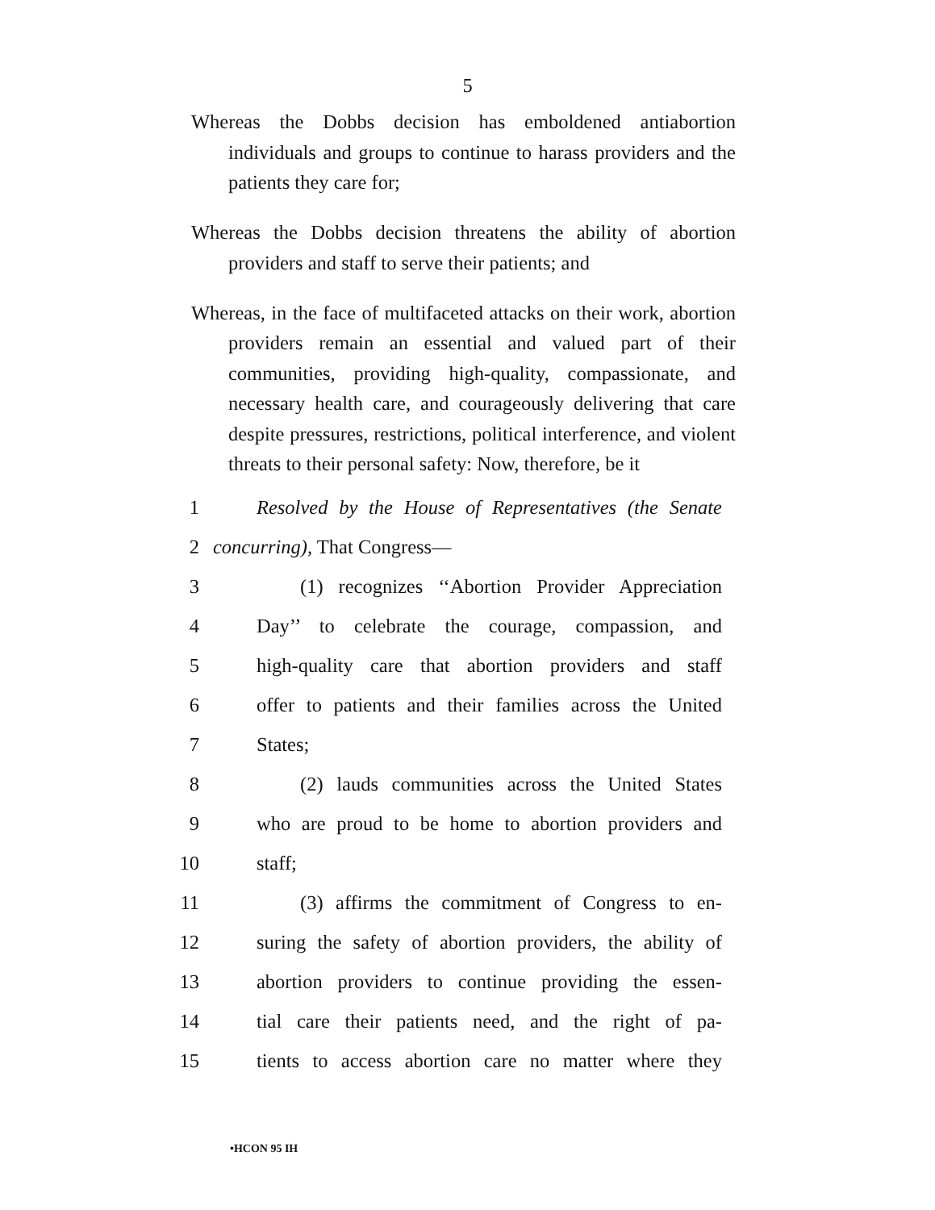5
Whereas the Dobbs decision has emboldened antiabortion individuals and groups to continue to harass providers and the patients they care for;
Whereas the Dobbs decision threatens the ability of abortion providers and staff to serve their patients; and
Whereas, in the face of multifaceted attacks on their work, abortion providers remain an essential and valued part of their communities, providing high-quality, compassionate, and necessary health care, and courageously delivering that care despite pressures, restrictions, political interference, and violent threats to their personal safety: Now, therefore, be it
1 Resolved by the House of Representatives (the Senate
2 concurring), That Congress—
3 (1) recognizes ‘‘Abortion Provider Appreciation
4 Day’’ to celebrate the courage, compassion, and
5 high-quality care that abortion providers and staff
6 offer to patients and their families across the United
7 States;
8 (2) lauds communities across the United States
9 who are proud to be home to abortion providers and
10 staff;
11 (3) affirms the commitment of Congress to en-
12 suring the safety of abortion providers, the ability of
13 abortion providers to continue providing the essen-
14 tial care their patients need, and the right of pa-
15 tients to access abortion care no matter where they
•HCON 95 IH